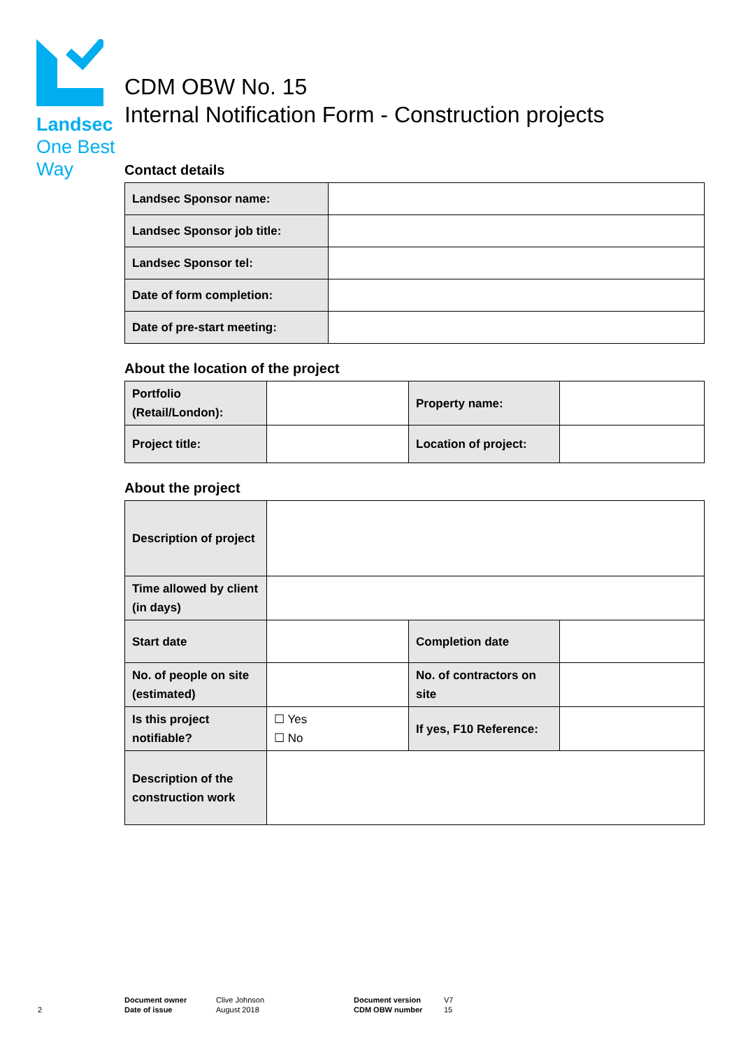Landsec
One Best
Way
CDM OBW No. 15
Internal Notification Form - Construction projects
Contact details
| Landsec Sponsor name: | |
| Landsec Sponsor job title: | |
| Landsec Sponsor tel: | |
| Date of form completion: | |
| Date of pre-start meeting: | |
About the location of the project
| Portfolio (Retail/London): | | Property name: | |
| Project title: | | Location of project: | |
About the project
| Description of project | | | |
| Time allowed by client (in days) | | | |
| Start date | | Completion date | |
| No. of people on site (estimated) | | No. of contractors on site | |
| Is this project notifiable? | ☐ Yes ☐ No | If yes, F10 Reference: | |
| Description of the construction work | | | |
2
Document owner
Date of issue
Clive Johnson
August 2018
Document version
CDM OBW number
V7
15